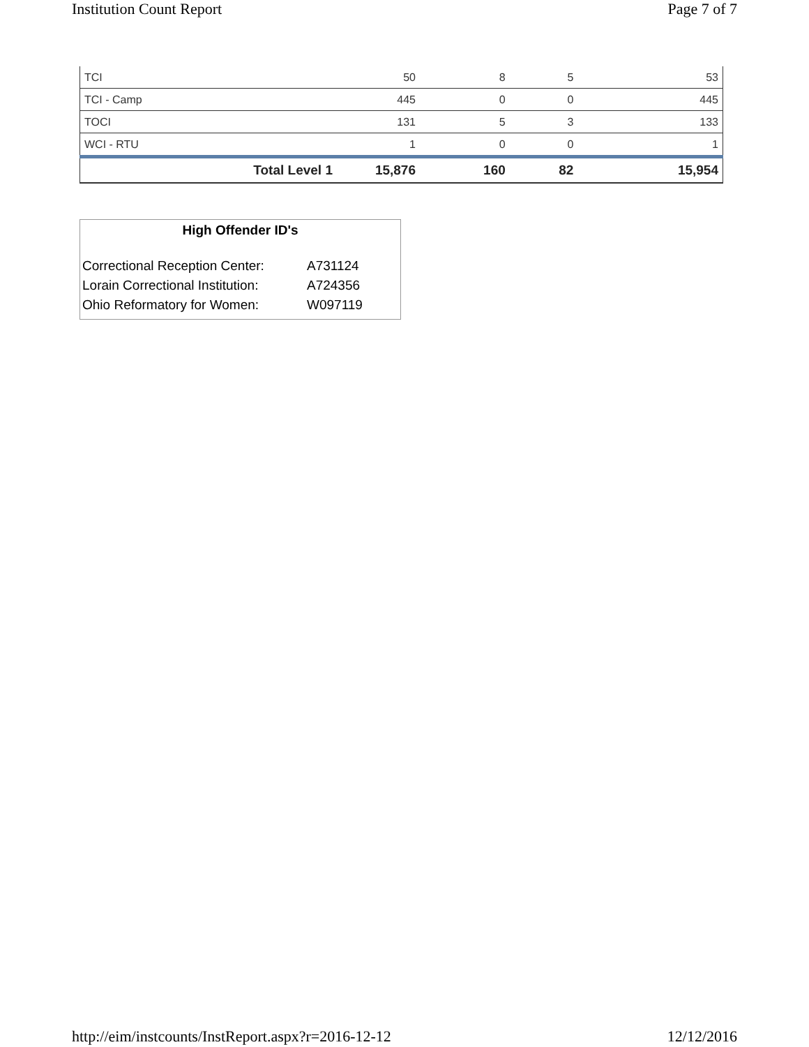Institution Count Report Page 7 of 7
| TCI | 50 | 8 | 5 | 53 |
| TCI - Camp | 445 | 0 | 0 | 445 |
| TOCI | 131 | 5 | 3 | 133 |
| WCI - RTU | 1 | 0 | 0 | 1 |
| Total Level 1 | 15,876 | 160 | 82 | 15,954 |
High Offender ID's
| Correctional Reception Center: | A731124 |
| Lorain Correctional Institution: | A724356 |
| Ohio Reformatory for Women: | W097119 |
http://eim/instcounts/InstReport.aspx?r=2016-12-12 12/12/2016